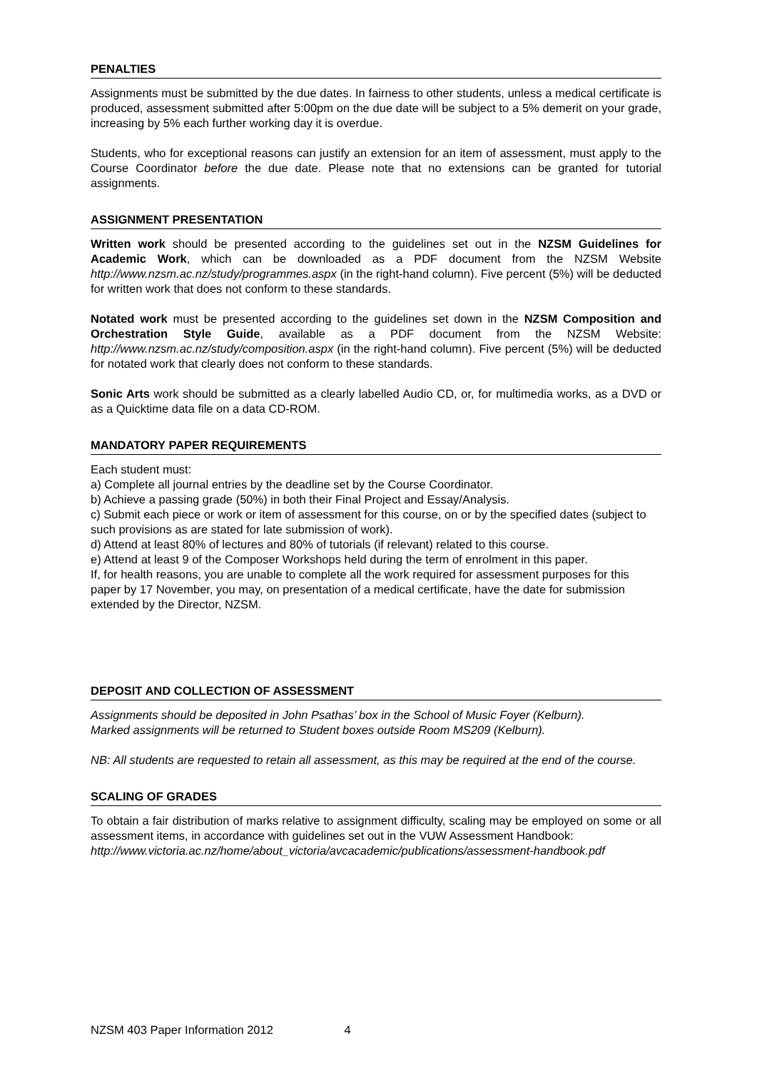PENALTIES
Assignments must be submitted by the due dates. In fairness to other students, unless a medical certificate is produced, assessment submitted after 5:00pm on the due date will be subject to a 5% demerit on your grade, increasing by 5% each further working day it is overdue.
Students, who for exceptional reasons can justify an extension for an item of assessment, must apply to the Course Coordinator before the due date. Please note that no extensions can be granted for tutorial assignments.
ASSIGNMENT PRESENTATION
Written work should be presented according to the guidelines set out in the NZSM Guidelines for Academic Work, which can be downloaded as a PDF document from the NZSM Website http://www.nzsm.ac.nz/study/programmes.aspx (in the right-hand column). Five percent (5%) will be deducted for written work that does not conform to these standards.
Notated work must be presented according to the guidelines set down in the NZSM Composition and Orchestration Style Guide, available as a PDF document from the NZSM Website: http://www.nzsm.ac.nz/study/composition.aspx (in the right-hand column). Five percent (5%) will be deducted for notated work that clearly does not conform to these standards.
Sonic Arts work should be submitted as a clearly labelled Audio CD, or, for multimedia works, as a DVD or as a Quicktime data file on a data CD-ROM.
MANDATORY PAPER REQUIREMENTS
Each student must:
a) Complete all journal entries by the deadline set by the Course Coordinator.
b) Achieve a passing grade (50%) in both their Final Project and Essay/Analysis.
c) Submit each piece or work or item of assessment for this course, on or by the specified dates (subject to such provisions as are stated for late submission of work).
d) Attend at least 80% of lectures and 80% of tutorials (if relevant) related to this course.
e) Attend at least 9 of the Composer Workshops held during the term of enrolment in this paper.
If, for health reasons, you are unable to complete all the work required for assessment purposes for this paper by 17 November, you may, on presentation of a medical certificate, have the date for submission extended by the Director, NZSM.
DEPOSIT AND COLLECTION OF ASSESSMENT
Assignments should be deposited in John Psathas’ box in the School of Music Foyer (Kelburn).
Marked assignments will be returned to Student boxes outside Room MS209 (Kelburn).
NB: All students are requested to retain all assessment, as this may be required at the end of the course.
SCALING OF GRADES
To obtain a fair distribution of marks relative to assignment difficulty, scaling may be employed on some or all assessment items, in accordance with guidelines set out in the VUW Assessment Handbook:
http://www.victoria.ac.nz/home/about_victoria/avcacademic/publications/assessment-handbook.pdf
NZSM 403 Paper Information 2012 4